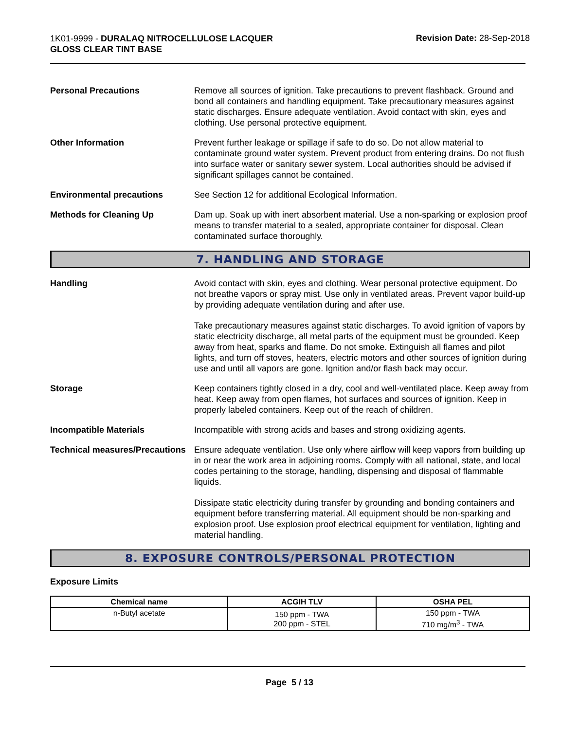1K01-9999 - DURALAQ NITROCELLULOSE LACQUER
GLOSS CLEAR TINT BASE
Revision Date: 28-Sep-2018
Personal Precautions Remove all sources of ignition. Take precautions to prevent flashback. Ground and bond all containers and handling equipment. Take precautionary measures against static discharges. Ensure adequate ventilation. Avoid contact with skin, eyes and clothing. Use personal protective equipment.
Other Information Prevent further leakage or spillage if safe to do so. Do not allow material to contaminate ground water system. Prevent product from entering drains. Do not flush into surface water or sanitary sewer system. Local authorities should be advised if significant spillages cannot be contained.
Environmental precautions See Section 12 for additional Ecological Information.
Methods for Cleaning Up Dam up. Soak up with inert absorbent material. Use a non-sparking or explosion proof means to transfer material to a sealed, appropriate container for disposal. Clean contaminated surface thoroughly.
7. HANDLING AND STORAGE
Handling Avoid contact with skin, eyes and clothing. Wear personal protective equipment. Do not breathe vapors or spray mist. Use only in ventilated areas. Prevent vapor build-up by providing adequate ventilation during and after use.
Take precautionary measures against static discharges. To avoid ignition of vapors by static electricity discharge, all metal parts of the equipment must be grounded. Keep away from heat, sparks and flame. Do not smoke. Extinguish all flames and pilot lights, and turn off stoves, heaters, electric motors and other sources of ignition during use and until all vapors are gone. Ignition and/or flash back may occur.
Storage Keep containers tightly closed in a dry, cool and well-ventilated place. Keep away from heat. Keep away from open flames, hot surfaces and sources of ignition. Keep in properly labeled containers. Keep out of the reach of children.
Incompatible Materials Incompatible with strong acids and bases and strong oxidizing agents.
Technical measures/Precautions
Ensure adequate ventilation. Use only where airflow will keep vapors from building up in or near the work area in adjoining rooms. Comply with all national, state, and local codes pertaining to the storage, handling, dispensing and disposal of flammable liquids.
Dissipate static electricity during transfer by grounding and bonding containers and equipment before transferring material. All equipment should be non-sparking and explosion proof. Use explosion proof electrical equipment for ventilation, lighting and material handling.
8. EXPOSURE CONTROLS/PERSONAL PROTECTION
Exposure Limits
| Chemical name | ACGIH TLV | OSHA PEL |
| --- | --- | --- |
| n-Butyl acetate | 150 ppm - TWA 200 ppm - STEL | 150 ppm - TWA 710 mg/m<sup>3</sup> - TWA |
Page 5 / 13